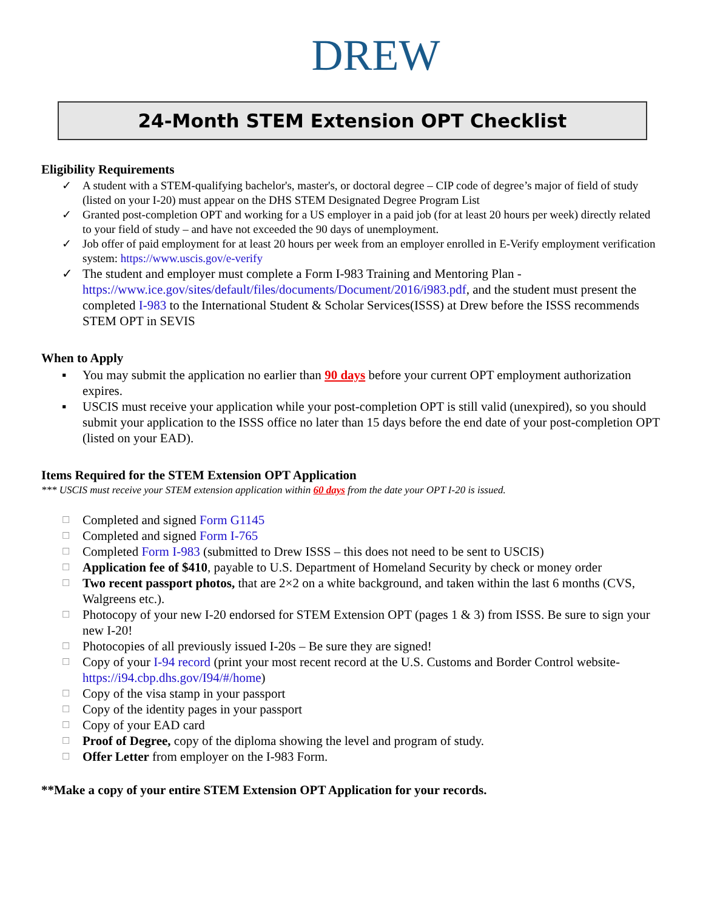DREW
24-Month STEM Extension OPT Checklist
Eligibility Requirements
✓ A student with a STEM-qualifying bachelor's, master's, or doctoral degree – CIP code of degree’s major of field of study (listed on your I-20) must appear on the DHS STEM Designated Degree Program List
✓ Granted post-completion OPT and working for a US employer in a paid job (for at least 20 hours per week) directly related to your field of study – and have not exceeded the 90 days of unemployment.
✓ Job offer of paid employment for at least 20 hours per week from an employer enrolled in E-Verify employment verification system: https://www.uscis.gov/e-verify
✓ The student and employer must complete a Form I-983 Training and Mentoring Plan - https://www.ice.gov/sites/default/files/documents/Document/2016/i983.pdf, and the student must present the completed I-983 to the International Student & Scholar Services(ISSS) at Drew before the ISSS recommends STEM OPT in SEVIS
When to Apply
▪ You may submit the application no earlier than 90 days before your current OPT employment authorization expires.
▪ USCIS must receive your application while your post-completion OPT is still valid (unexpired), so you should submit your application to the ISSS office no later than 15 days before the end date of your post-completion OPT (listed on your EAD).
Items Required for the STEM Extension OPT Application
*** USCIS must receive your STEM extension application within 60 days from the date your OPT I-20 is issued.
☐ Completed and signed Form G1145
☐ Completed and signed Form I-765
☐ Completed Form I-983 (submitted to Drew ISSS – this does not need to be sent to USCIS)
☐ Application fee of $410, payable to U.S. Department of Homeland Security by check or money order
☐ Two recent passport photos, that are 2×2 on a white background, and taken within the last 6 months (CVS, Walgreens etc.).
☐ Photocopy of your new I-20 endorsed for STEM Extension OPT (pages 1 & 3) from ISSS. Be sure to sign your new I-20!
☐ Photocopies of all previously issued I-20s – Be sure they are signed!
☐ Copy of your I-94 record (print your most recent record at the U.S. Customs and Border Control website- https://i94.cbp.dhs.gov/I94/#/home)
☐ Copy of the visa stamp in your passport
☐ Copy of the identity pages in your passport
☐ Copy of your EAD card
☐ Proof of Degree, copy of the diploma showing the level and program of study.
☐ Offer Letter from employer on the I-983 Form.
**Make a copy of your entire STEM Extension OPT Application for your records.